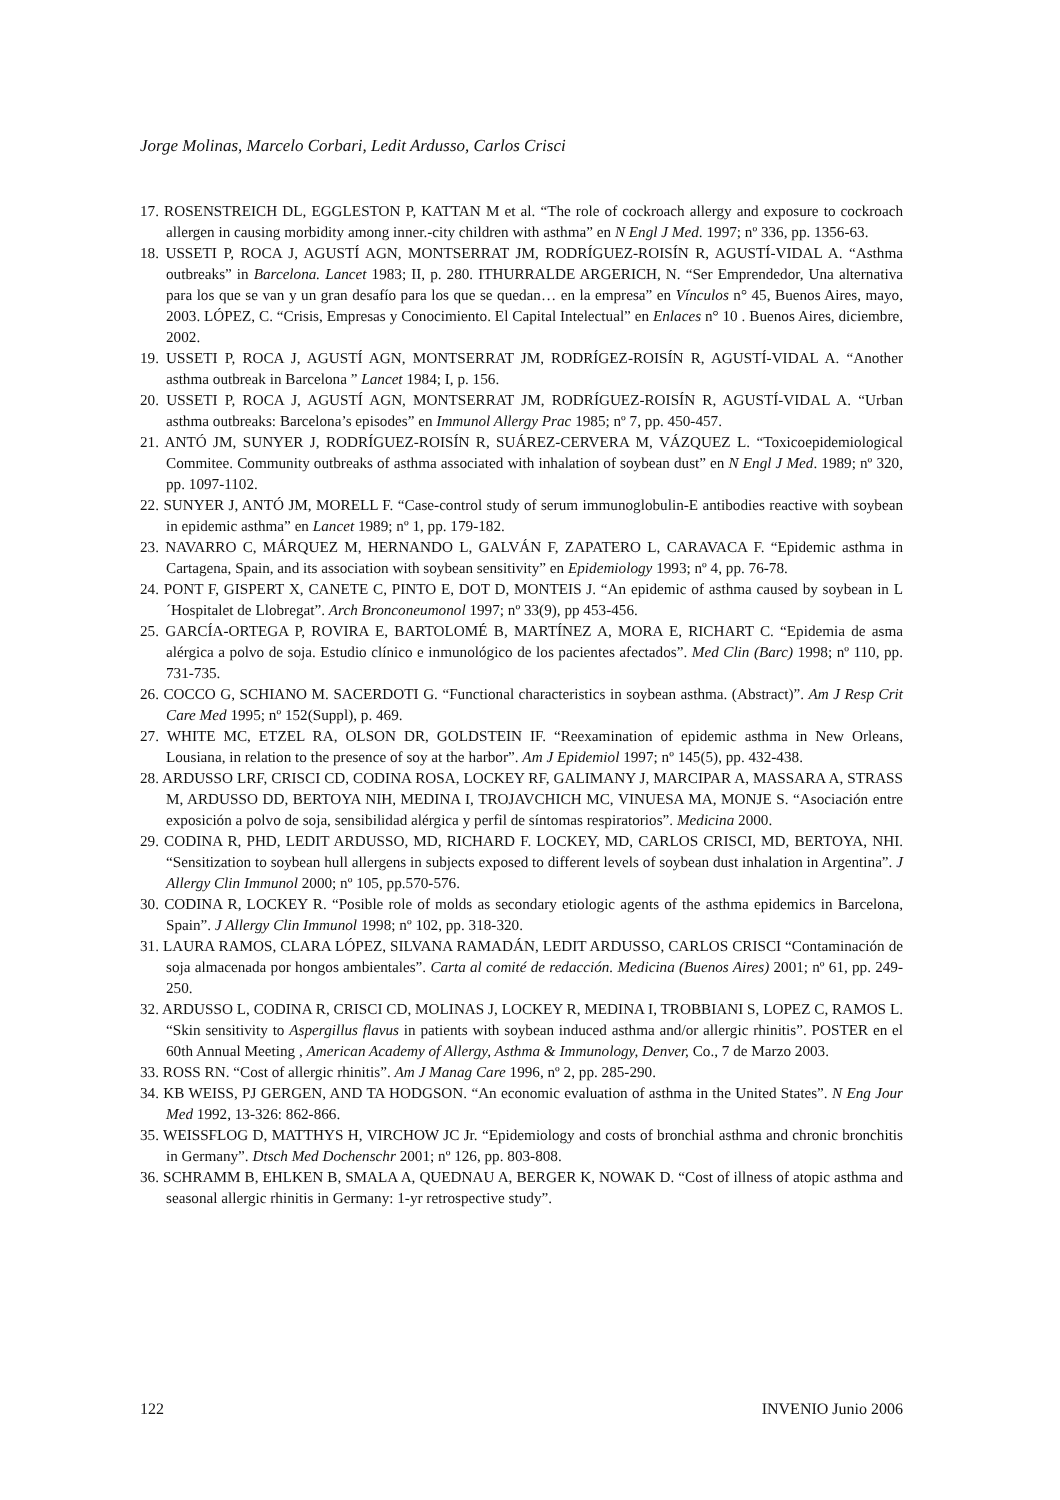Jorge Molinas, Marcelo Corbari, Ledit Ardusso, Carlos Crisci
17. ROSENSTREICH DL, EGGLESTON P, KATTAN M et al. “The role of cockroach allergy and exposure to cockroach allergen in causing morbidity among inner.-city children with asthma” en N Engl J Med. 1997; nº 336, pp. 1356-63.
18. USSETI P, ROCA J, AGUSTÍ AGN, MONTSERRAT JM, RODRÍGUEZ-ROISÍN R, AGUSTÍ-VIDAL A. “Asthma outbreaks” in Barcelona. Lancet 1983; II, p. 280. ITHURRALDE ARGERICH, N. “Ser Emprendedor, Una alternativa para los que se van y un gran desafío para los que se quedan… en la empresa” en Vínculos n° 45, Buenos Aires, mayo, 2003. LÓPEZ, C. “Crisis, Empresas y Conocimiento. El Capital Intelectual” en Enlaces n° 10 . Buenos Aires, diciembre, 2002.
19. USSETI P, ROCA J, AGUSTÍ AGN, MONTSERRAT JM, RODRÍGEZ-ROISÍN R, AGUSTÍ-VIDAL A. “Another asthma outbreak in Barcelona ” Lancet 1984; I, p. 156.
20. USSETI P, ROCA J, AGUSTÍ AGN, MONTSERRAT JM, RODRÍGUEZ-ROISÍN R, AGUSTÍ-VIDAL A. “Urban asthma outbreaks: Barcelona’s episodes” en Immunol Allergy Prac 1985; nº 7, pp. 450-457.
21. ANTÓ JM, SUNYER J, RODRÍGUEZ-ROISÍN R, SUÁREZ-CERVERA M, VÁZQUEZ L. “Toxicoepidemiological Commitee. Community outbreaks of asthma associated with inhalation of soybean dust” en N Engl J Med. 1989; nº 320, pp. 1097-1102.
22. SUNYER J, ANTÓ JM, MORELL F. “Case-control study of serum immunoglobulin-E antibodies reactive with soybean in epidemic asthma” en Lancet 1989; nº 1, pp. 179-182.
23. NAVARRO C, MÁRQUEZ M, HERNANDO L, GALVÁN F, ZAPATERO L, CARAVACA F. “Epidemic asthma in Cartagena, Spain, and its association with soybean sensitivity” en Epidemiology 1993; nº 4, pp. 76-78.
24. PONT F, GISPERT X, CANETE C, PINTO E, DOT D, MONTEIS J. “An epidemic of asthma caused by soybean in L´Hospitalet de Llobregat”. Arch Bronconeumonol 1997; nº 33(9), pp 453-456.
25. GARCÍA-ORTEGA P, ROVIRA E, BARTOLOMÉ B, MARTÍNEZ A, MORA E, RICHART C. “Epidemia de asma alérgica a polvo de soja. Estudio clínico e inmunológico de los pacientes afectados”. Med Clin (Barc) 1998; nº 110, pp. 731-735.
26. COCCO G, SCHIANO M. SACERDOTI G. “Functional characteristics in soybean asthma. (Abstract)”. Am J Resp Crit Care Med 1995; nº 152(Suppl), p. 469.
27. WHITE MC, ETZEL RA, OLSON DR, GOLDSTEIN IF. “Reexamination of epidemic asthma in New Orleans, Lousiana, in relation to the presence of soy at the harbor”. Am J Epidemiol 1997; nº 145(5), pp. 432-438.
28. ARDUSSO LRF, CRISCI CD, CODINA ROSA, LOCKEY RF, GALIMANY J, MARCIPAR A, MASSARA A, STRASS M, ARDUSSO DD, BERTOYA NIH, MEDINA I, TROJAVCHICH MC, VINUESA MA, MONJE S. “Asociación entre exposición a polvo de soja, sensibilidad alérgica y perfil de síntomas respiratorios”. Medicina 2000.
29. CODINA R, PHD, LEDIT ARDUSSO, MD, RICHARD F. LOCKEY, MD, CARLOS CRISCI, MD, BERTOYA, NHI. “Sensitization to soybean hull allergens in subjects exposed to different levels of soybean dust inhalation in Argentina”. J Allergy Clin Immunol 2000; nº 105, pp.570-576.
30. CODINA R, LOCKEY R. “Posible role of molds as secondary etiologic agents of the asthma epidemics in Barcelona, Spain”. J Allergy Clin Immunol 1998; nº 102, pp. 318-320.
31. LAURA RAMOS, CLARA LÓPEZ, SILVANA RAMADÁN, LEDIT ARDUSSO, CARLOS CRISCI “Contaminación de soja almacenada por hongos ambientales”. Carta al comité de redacción. Medicina (Buenos Aires) 2001; nº 61, pp. 249-250.
32. ARDUSSO L, CODINA R, CRISCI CD, MOLINAS J, LOCKEY R, MEDINA I, TROBBIANI S, LOPEZ C, RAMOS L. “Skin sensitivity to Aspergillus flavus in patients with soybean induced asthma and/or allergic rhinitis”. POSTER en el 60th Annual Meeting , American Academy of Allergy, Asthma & Immunology, Denver, Co., 7 de Marzo 2003.
33. ROSS RN. “Cost of allergic rhinitis”. Am J Manag Care 1996, nº 2, pp. 285-290.
34. KB WEISS, PJ GERGEN, AND TA HODGSON. “An economic evaluation of asthma in the United States”. N Eng Jour Med 1992, 13-326: 862-866.
35. WEISSFLOG D, MATTHYS H, VIRCHOW JC Jr. “Epidemiology and costs of bronchial asthma and chronic bronchitis in Germany”. Dtsch Med Dochenschr 2001; nº 126, pp. 803-808.
36. SCHRAMM B, EHLKEN B, SMALA A, QUEDNAU A, BERGER K, NOWAK D. “Cost of illness of atopic asthma and seasonal allergic rhinitis in Germany: 1-yr retrospective study”.
122 INVENIO Junio 2006